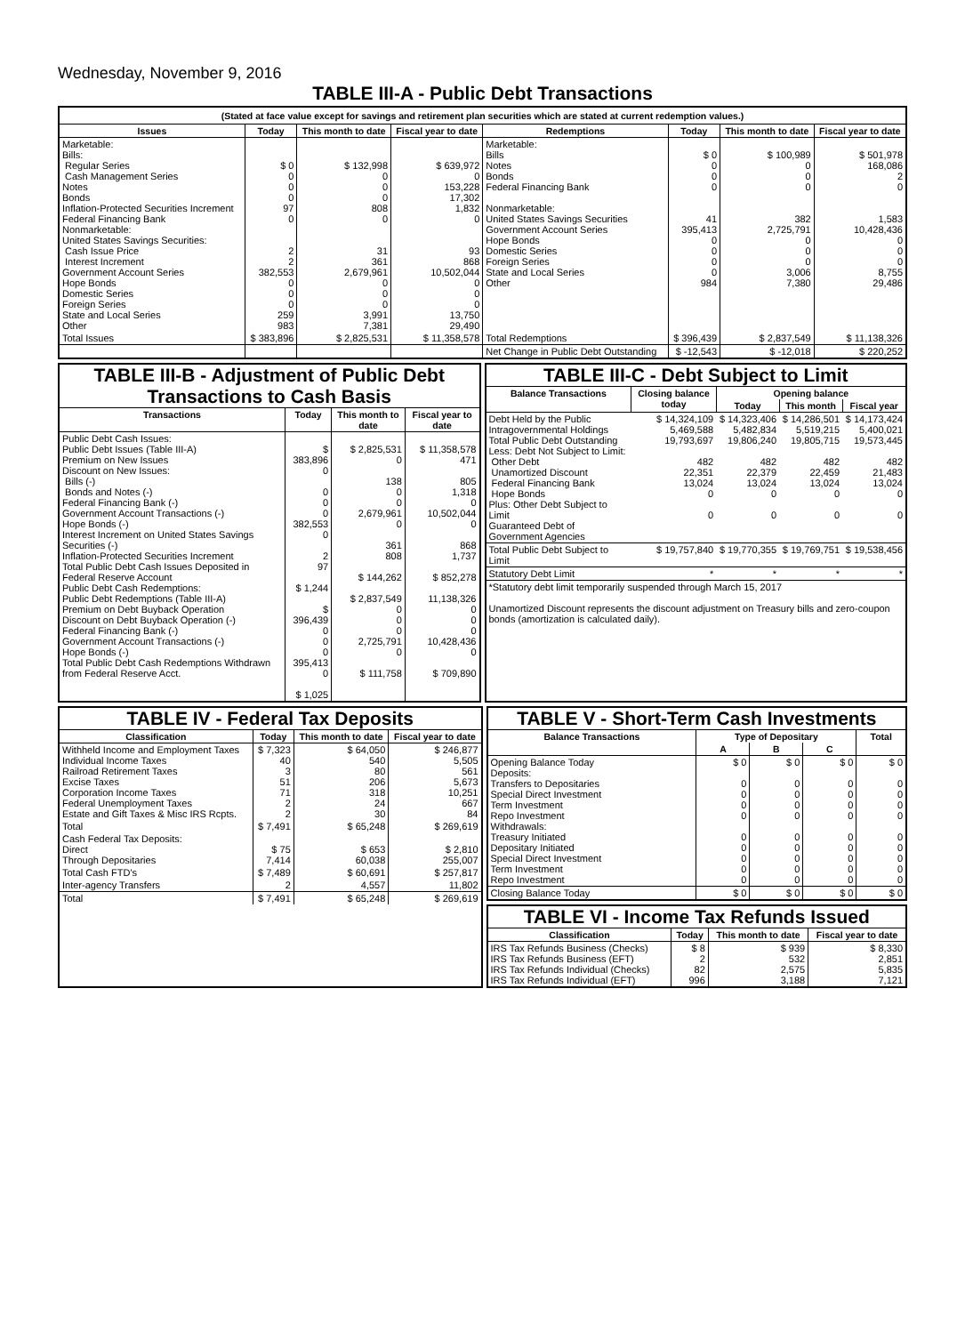Wednesday, November 9, 2016
TABLE III-A - Public Debt Transactions
(Stated at face value except for savings and retirement plan securities which are stated at current redemption values.)
| Issues | Today | This month to date | Fiscal year to date | Redemptions | Today | This month to date | Fiscal year to date |
| --- | --- | --- | --- | --- | --- | --- | --- |
| Marketable: Bills: Regular Series Cash Management Series Notes Bonds Inflation-Protected Securities Increment Federal Financing Bank Nonmarketable: United States Savings Securities: Cash Issue Price Interest Increment Government Account Series Hope Bonds Domestic Series Foreign Series State and Local Series Other | $ 0 0 0 0 97 0 2 2 382,553 0 0 0 259 983 | $ 132,998 0 0 0 808 0 31 361 2,679,961 0 0 0 3,991 7,381 | $ 639,972 0 153,228 17,302 1,832 0 93 868 10,502,044 0 0 0 13,750 29,490 | Marketable: Bills Notes Bonds Federal Financing Bank Nonmarketable: United States Savings Securities Government Account Series Hope Bonds Domestic Series Foreign Series State and Local Series Other | $ 0 0 0 0 41 395,413 0 0 0 0 984 | $ 100,989 0 0 0 382 2,725,791 0 0 0 3,006 7,380 | $ 501,978 168,086 2 0 1,583 10,428,436 0 0 0 8,755 29,486 |
| Total Issues | $ 383,896 | $ 2,825,531 | $ 11,358,578 | Total Redemptions | $ 396,439 | $ 2,837,549 | $ 11,138,326 |
| | | | | Net Change in Public Debt Outstanding | $ -12,543 | $ -12,018 | $ 220,252 |
TABLE III-B - Adjustment of Public Debt Transactions to Cash Basis
| Transactions | Today | This month to date | Fiscal year to date |
| --- | --- | --- | --- |
| Public Debt Cash Issues: Public Debt Issues (Table III-A) Premium on New Issues Discount on New Issues: Bills (-) Bonds and Notes (-) Federal Financing Bank (-) Government Account Transactions (-) Hope Bonds (-) Interest Increment on United States Savings Securities (-) Inflation-Protected Securities Increment Total Public Debt Cash Issues Deposited in Federal Reserve Account Public Debt Cash Redemptions: Public Debt Redemptions (Table III-A) Premium on Debt Buyback Operation Discount on Debt Buyback Operation (-) Federal Financing Bank (-) Government Account Transactions (-) Hope Bonds (-) Total Public Debt Cash Redemptions Withdrawn from Federal Reserve Acct. | $ 383,896 0 0 0 0 382,553 0 2 97 $ 1,244 $ 396,439 0 0 0 395,413 0 $ 1,025 | $ 2,825,531 0 138 0 0 2,679,961 0 361 808 $ 144,262 $ 2,837,549 0 0 0 2,725,791 0 $ 111,758 | $ 11,358,578 471 805 1,318 0 10,502,044 0 868 1,737 $ 852,278 11,138,326 0 0 0 10,428,436 0 $ 709,890 |
TABLE III-C - Debt Subject to Limit
| Balance Transactions | Closing balance today | Opening balance | | |
| --- | --- | --- | --- | --- |
| | | Today | This month | Fiscal year |
| Debt Held by the Public Intragovernmental Holdings Total Public Debt Outstanding Less: Debt Not Subject to Limit: Other Debt Unamortized Discount Federal Financing Bank Hope Bonds Plus: Other Debt Subject to Limit Guaranteed Debt of Government Agencies | $ 14,324,109 5,469,588 19,793,697 482 22,351 13,024 0 0 | $ 14,323,406 5,482,834 19,806,240 482 22,379 13,024 0 0 | $ 14,286,501 5,519,215 19,805,715 482 22,459 13,024 0 0 | $ 14,173,424 5,400,021 19,573,445 482 21,483 13,024 0 0 |
| Total Public Debt Subject to Limit | $ 19,757,840 | $ 19,770,355 | $ 19,769,751 | $ 19,538,456 |
| Statutory Debt Limit | * | * | * | * |
| *Statutory debt limit temporarily suspended through March 15, 2017 Unamortized Discount represents the discount adjustment on Treasury bills and zero-coupon bonds (amortization is calculated daily). | | | | |
TABLE IV - Federal Tax Deposits
| Classification | Today | This month to date | Fiscal year to date |
| --- | --- | --- | --- |
| Withheld Income and Employment Taxes Individual Income Taxes Railroad Retirement Taxes Excise Taxes Corporation Income Taxes Federal Unemployment Taxes Estate and Gift Taxes & Misc IRS Rcpts. | $ 7,323 40 3 51 71 2 2 | $ 64,050 540 80 206 318 24 30 | $ 246,877 5,505 561 5,673 10,251 667 84 |
| Total | $ 7,491 | $ 65,248 | $ 269,619 |
| Cash Federal Tax Deposits: Direct Through Depositaries | $ 75 7,414 | $ 653 60,038 | $ 2,810 255,007 |
| Total Cash FTD's | $ 7,489 | $ 60,691 | $ 257,817 |
| Inter-agency Transfers | 2 | 4,557 | 11,802 |
| Total | $ 7,491 | $ 65,248 | $ 269,619 |
TABLE V - Short-Term Cash Investments
| Balance Transactions | Type of Depositary | | | Total |
| --- | --- | --- | --- | --- |
| | A | B | C | |
| Opening Balance Today Deposits: Transfers to Depositaries Special Direct Investment Term Investment Repo Investment Withdrawals: Treasury Initiated Depositary Initiated Special Direct Investment Term Investment Repo Investment | $ 0 0 0 0 0 0 0 0 0 0 | $ 0 0 0 0 0 0 0 0 0 0 | $ 0 0 0 0 0 0 0 0 0 0 | $ 0 0 0 0 0 0 0 0 0 0 |
| Closing Balance Today | $ 0 | $ 0 | $ 0 | $ 0 |
TABLE VI - Income Tax Refunds Issued
| Classification | Today | This month to date | Fiscal year to date |
| --- | --- | --- | --- |
| IRS Tax Refunds Business (Checks) IRS Tax Refunds Business (EFT) IRS Tax Refunds Individual (Checks) IRS Tax Refunds Individual (EFT) | $ 8 2 82 996 | $ 939 532 2,575 3,188 | $ 8,330 2,851 5,835 7,121 |